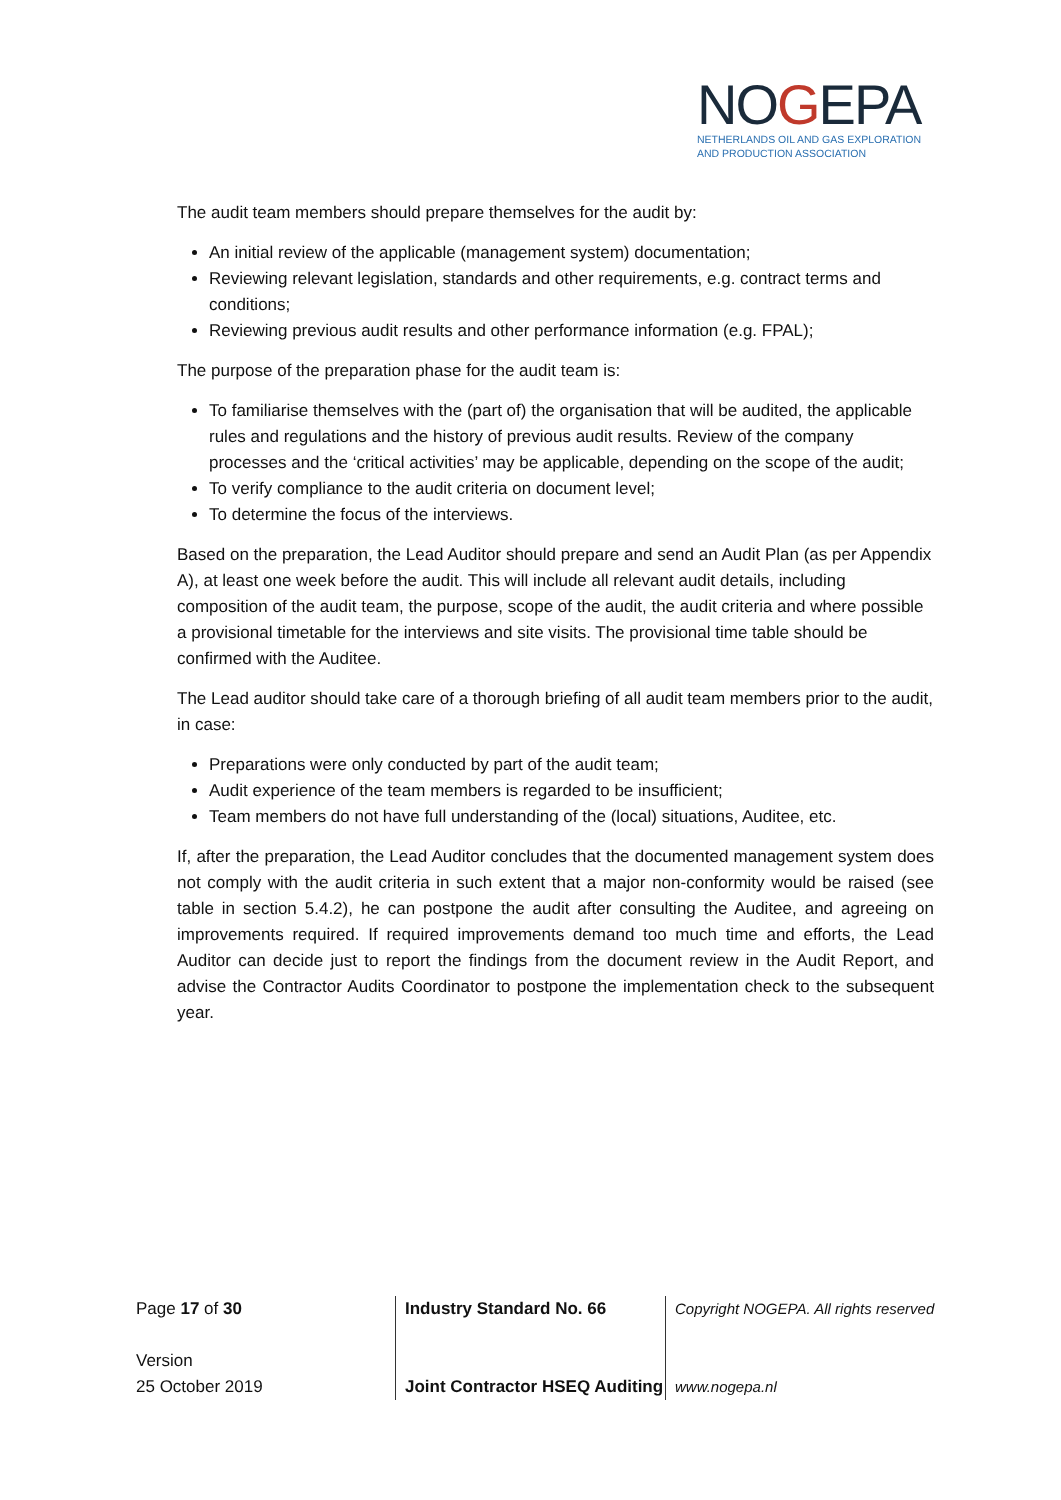NOGEPA
NETHERLANDS OIL AND GAS EXPLORATION
AND PRODUCTION ASSOCIATION
The audit team members should prepare themselves for the audit by:
An initial review of the applicable (management system) documentation;
Reviewing relevant legislation, standards and other requirements, e.g. contract terms and conditions;
Reviewing previous audit results and other performance information (e.g. FPAL);
The purpose of the preparation phase for the audit team is:
To familiarise themselves with the (part of) the organisation that will be audited, the applicable rules and regulations and the history of previous audit results. Review of the company processes and the ‘critical activities’ may be applicable, depending on the scope of the audit;
To verify compliance to the audit criteria on document level;
To determine the focus of the interviews.
Based on the preparation, the Lead Auditor should prepare and send an Audit Plan (as per Appendix A), at least one week before the audit. This will include all relevant audit details, including composition of the audit team, the purpose, scope of the audit, the audit criteria and where possible a provisional timetable for the interviews and site visits. The provisional time table should be confirmed with the Auditee.
The Lead auditor should take care of a thorough briefing of all audit team members prior to the audit, in case:
Preparations were only conducted by part of the audit team;
Audit experience of the team members is regarded to be insufficient;
Team members do not have full understanding of the (local) situations, Auditee, etc.
If, after the preparation, the Lead Auditor concludes that the documented management system does not comply with the audit criteria in such extent that a major non-conformity would be raised (see table in section 5.4.2), he can postpone the audit after consulting the Auditee, and agreeing on improvements required. If required improvements demand too much time and efforts, the Lead Auditor can decide just to report the findings from the document review in the Audit Report, and advise the Contractor Audits Coordinator to postpone the implementation check to the subsequent year.
Page 17 of 30
Version
25 October 2019
Industry Standard No. 66
Joint Contractor HSEQ Auditing
Copyright NOGEPA. All rights reserved
www.nogepa.nl